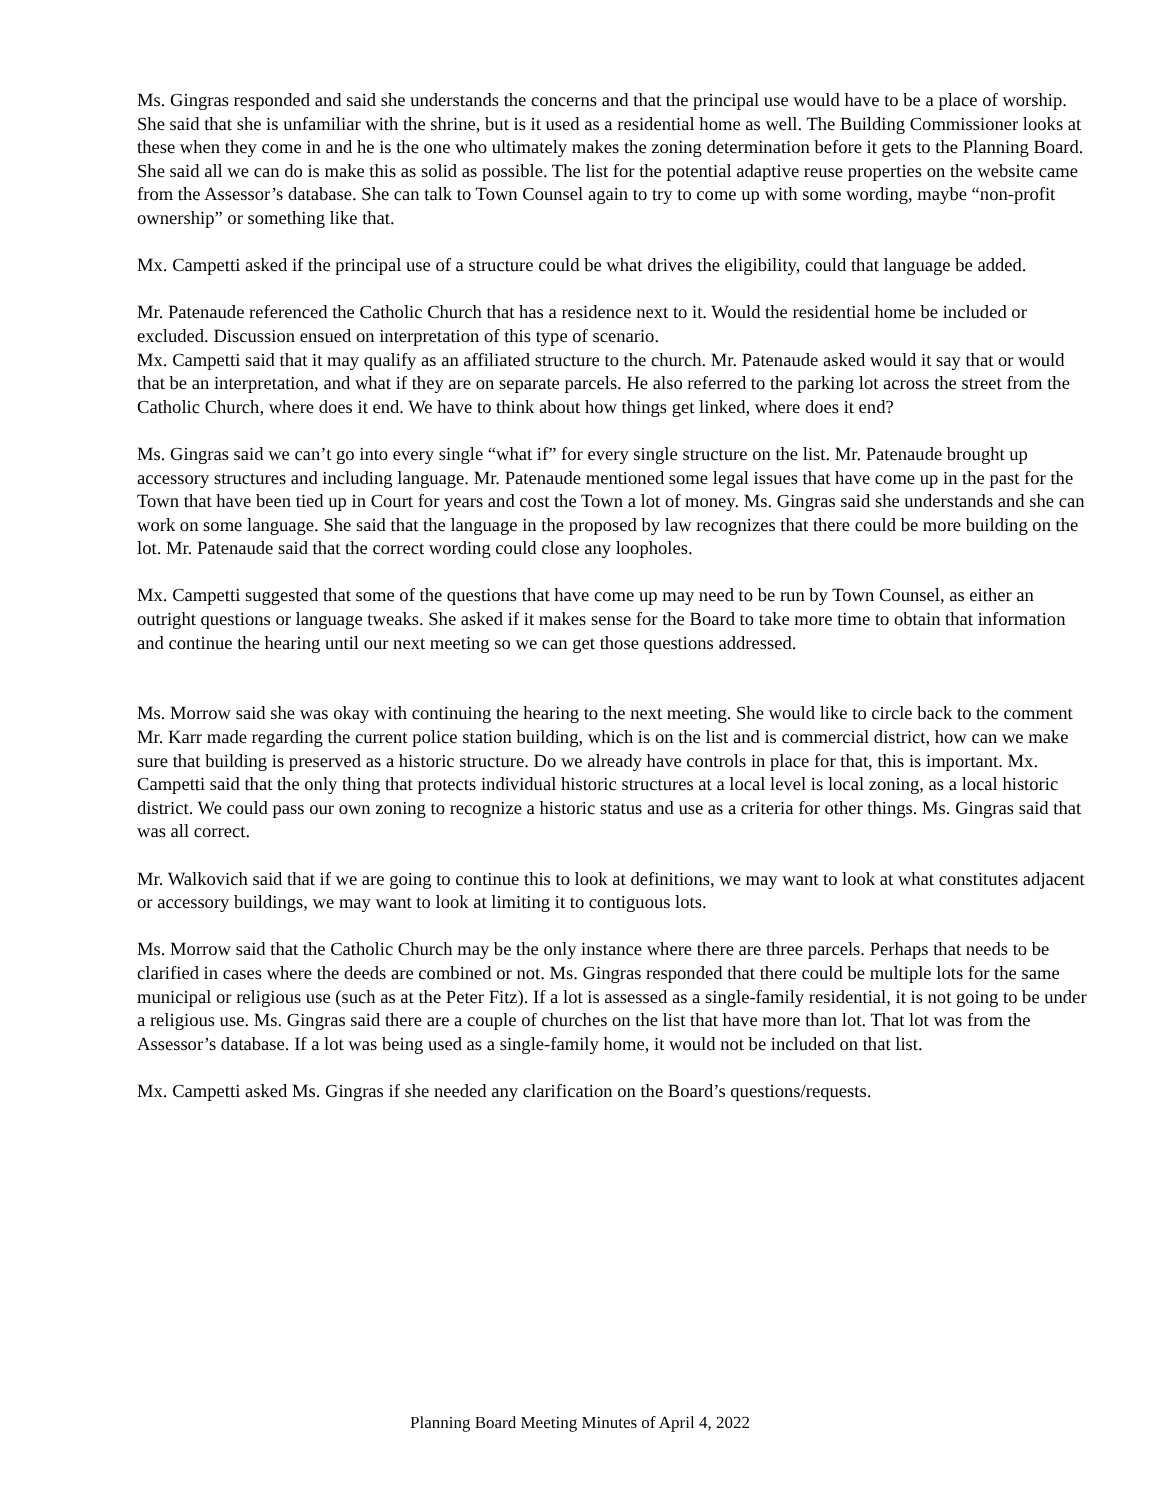Ms. Gingras responded and said she understands the concerns and that the principal use would have to be a place of worship. She said that she is unfamiliar with the shrine, but is it used as a residential home as well. The Building Commissioner looks at these when they come in and he is the one who ultimately makes the zoning determination before it gets to the Planning Board. She said all we can do is make this as solid as possible. The list for the potential adaptive reuse properties on the website came from the Assessor’s database. She can talk to Town Counsel again to try to come up with some wording, maybe “non-profit ownership” or something like that.
Mx. Campetti asked if the principal use of a structure could be what drives the eligibility, could that language be added.
Mr. Patenaude referenced the Catholic Church that has a residence next to it. Would the residential home be included or excluded. Discussion ensued on interpretation of this type of scenario.
Mx. Campetti said that it may qualify as an affiliated structure to the church. Mr. Patenaude asked would it say that or would that be an interpretation, and what if they are on separate parcels. He also referred to the parking lot across the street from the Catholic Church, where does it end. We have to think about how things get linked, where does it end?
Ms. Gingras said we can’t go into every single “what if” for every single structure on the list. Mr. Patenaude brought up accessory structures and including language. Mr. Patenaude mentioned some legal issues that have come up in the past for the Town that have been tied up in Court for years and cost the Town a lot of money. Ms. Gingras said she understands and she can work on some language. She said that the language in the proposed by law recognizes that there could be more building on the lot. Mr. Patenaude said that the correct wording could close any loopholes.
Mx. Campetti suggested that some of the questions that have come up may need to be run by Town Counsel, as either an outright questions or language tweaks. She asked if it makes sense for the Board to take more time to obtain that information and continue the hearing until our next meeting so we can get those questions addressed.
Ms. Morrow said she was okay with continuing the hearing to the next meeting. She would like to circle back to the comment Mr. Karr made regarding the current police station building, which is on the list and is commercial district, how can we make sure that building is preserved as a historic structure. Do we already have controls in place for that, this is important. Mx. Campetti said that the only thing that protects individual historic structures at a local level is local zoning, as a local historic district. We could pass our own zoning to recognize a historic status and use as a criteria for other things. Ms. Gingras said that was all correct.
Mr. Walkovich said that if we are going to continue this to look at definitions, we may want to look at what constitutes adjacent or accessory buildings, we may want to look at limiting it to contiguous lots.
Ms. Morrow said that the Catholic Church may be the only instance where there are three parcels. Perhaps that needs to be clarified in cases where the deeds are combined or not. Ms. Gingras responded that there could be multiple lots for the same municipal or religious use (such as at the Peter Fitz). If a lot is assessed as a single-family residential, it is not going to be under a religious use. Ms. Gingras said there are a couple of churches on the list that have more than lot. That lot was from the Assessor’s database. If a lot was being used as a single-family home, it would not be included on that list.
Mx. Campetti asked Ms. Gingras if she needed any clarification on the Board’s questions/requests.
Planning Board Meeting Minutes of April 4, 2022